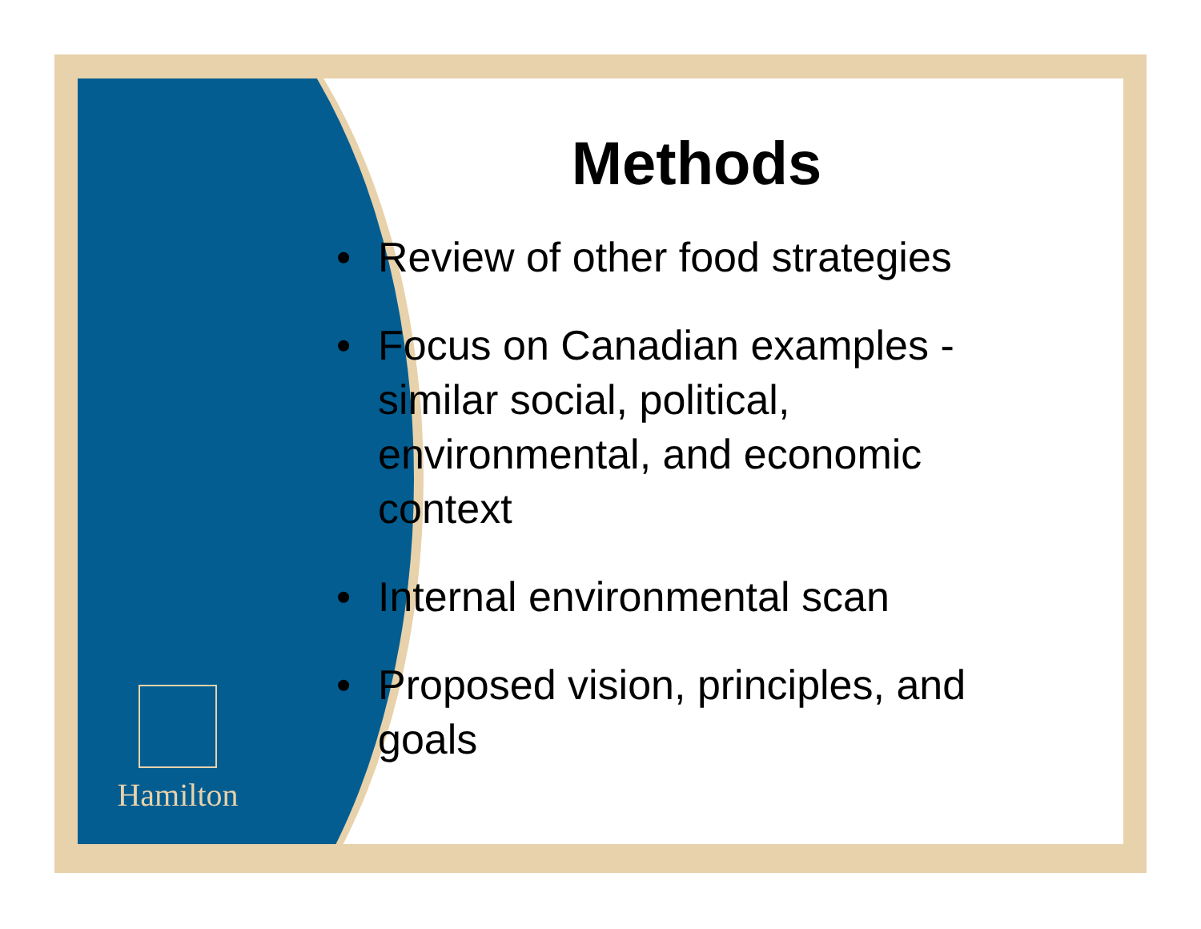Hamilton
Methods
• Review of other food strategies
• Focus on Canadian examples - similar social, political, environmental, and economic context
• Internal environmental scan
• Proposed vision, principles, and goals